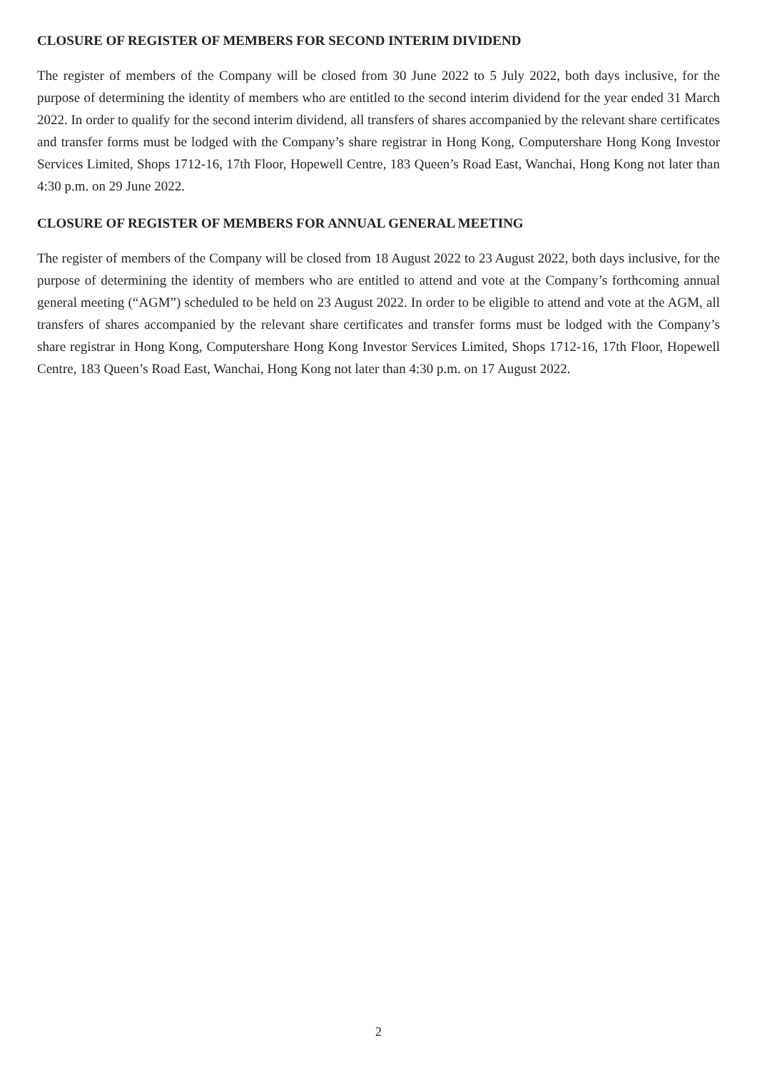CLOSURE OF REGISTER OF MEMBERS FOR SECOND INTERIM DIVIDEND
The register of members of the Company will be closed from 30 June 2022 to 5 July 2022, both days inclusive, for the purpose of determining the identity of members who are entitled to the second interim dividend for the year ended 31 March 2022. In order to qualify for the second interim dividend, all transfers of shares accompanied by the relevant share certificates and transfer forms must be lodged with the Company’s share registrar in Hong Kong, Computershare Hong Kong Investor Services Limited, Shops 1712-16, 17th Floor, Hopewell Centre, 183 Queen’s Road East, Wanchai, Hong Kong not later than 4:30 p.m. on 29 June 2022.
CLOSURE OF REGISTER OF MEMBERS FOR ANNUAL GENERAL MEETING
The register of members of the Company will be closed from 18 August 2022 to 23 August 2022, both days inclusive, for the purpose of determining the identity of members who are entitled to attend and vote at the Company’s forthcoming annual general meeting (“AGM”) scheduled to be held on 23 August 2022. In order to be eligible to attend and vote at the AGM, all transfers of shares accompanied by the relevant share certificates and transfer forms must be lodged with the Company’s share registrar in Hong Kong, Computershare Hong Kong Investor Services Limited, Shops 1712-16, 17th Floor, Hopewell Centre, 183 Queen’s Road East, Wanchai, Hong Kong not later than 4:30 p.m. on 17 August 2022.
2